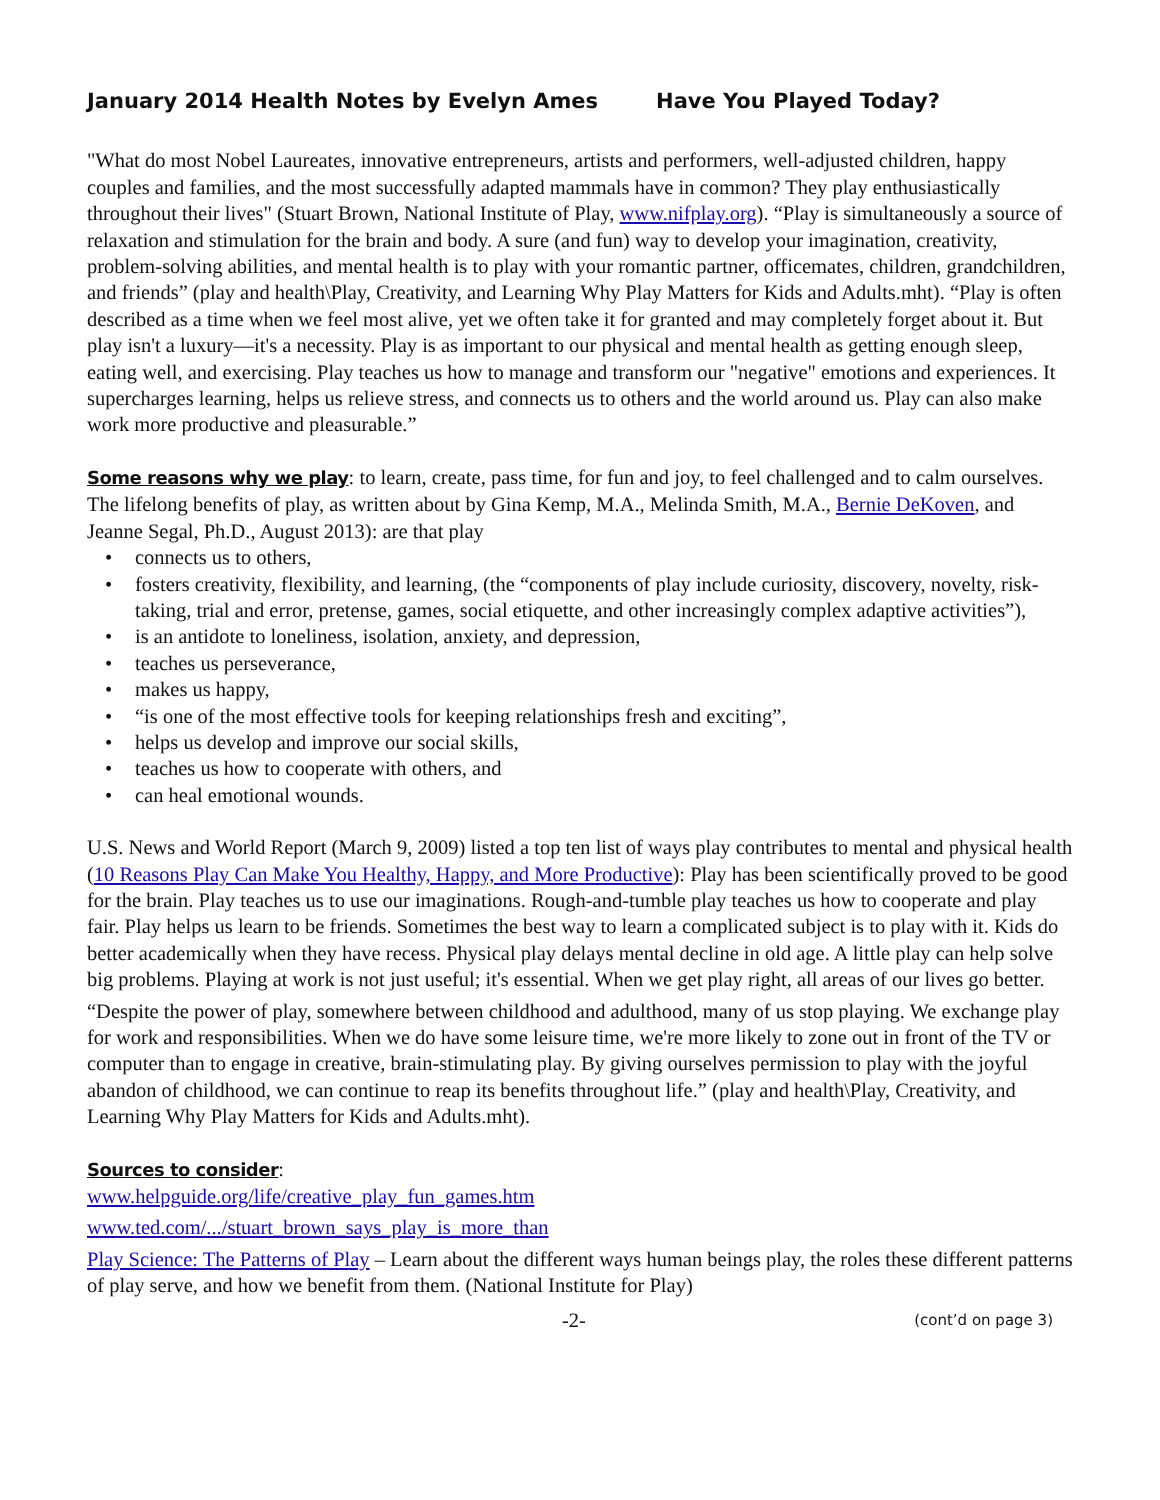January 2014 Health Notes by Evelyn Ames Have You Played Today?
"What do most Nobel Laureates, innovative entrepreneurs, artists and performers, well-adjusted children, happy couples and families, and the most successfully adapted mammals have in common? They play enthusiastically throughout their lives" (Stuart Brown, National Institute of Play, www.nifplay.org). “Play is simultaneously a source of relaxation and stimulation for the brain and body. A sure (and fun) way to develop your imagination, creativity, problem-solving abilities, and mental health is to play with your romantic partner, officemates, children, grandchildren, and friends” (play and health\Play, Creativity, and Learning Why Play Matters for Kids and Adults.mht). “Play is often described as a time when we feel most alive, yet we often take it for granted and may completely forget about it. But play isn't a luxury—it's a necessity. Play is as important to our physical and mental health as getting enough sleep, eating well, and exercising. Play teaches us how to manage and transform our "negative" emotions and experiences. It supercharges learning, helps us relieve stress, and connects us to others and the world around us. Play can also make work more productive and pleasurable.”
Some reasons why we play: to learn, create, pass time, for fun and joy, to feel challenged and to calm ourselves. The lifelong benefits of play, as written about by Gina Kemp, M.A., Melinda Smith, M.A., Bernie DeKoven, and Jeanne Segal, Ph.D., August 2013): are that play
• connects us to others,
• fosters creativity, flexibility, and learning, (the “components of play include curiosity, discovery, novelty, risk-taking, trial and error, pretense, games, social etiquette, and other increasingly complex adaptive activities”),
• is an antidote to loneliness, isolation, anxiety, and depression,
• teaches us perseverance,
• makes us happy,
• “is one of the most effective tools for keeping relationships fresh and exciting”,
• helps us develop and improve our social skills,
• teaches us how to cooperate with others, and
• can heal emotional wounds.
U.S. News and World Report (March 9, 2009) listed a top ten list of ways play contributes to mental and physical health (10 Reasons Play Can Make You Healthy, Happy, and More Productive): Play has been scientifically proved to be good for the brain. Play teaches us to use our imaginations. Rough-and-tumble play teaches us how to cooperate and play fair. Play helps us learn to be friends. Sometimes the best way to learn a complicated subject is to play with it. Kids do better academically when they have recess. Physical play delays mental decline in old age. A little play can help solve big problems. Playing at work is not just useful; it's essential. When we get play right, all areas of our lives go better.
“Despite the power of play, somewhere between childhood and adulthood, many of us stop playing. We exchange play for work and responsibilities. When we do have some leisure time, we're more likely to zone out in front of the TV or computer than to engage in creative, brain-stimulating play. By giving ourselves permission to play with the joyful abandon of childhood, we can continue to reap its benefits throughout life.” (play and health\Play, Creativity, and Learning Why Play Matters for Kids and Adults.mht).
Sources to consider:
www.helpguide.org/life/creative_play_fun_games.htm
www.ted.com/.../stuart_brown_says_play_is_more_than
Play Science: The Patterns of Play – Learn about the different ways human beings play, the roles these different patterns of play serve, and how we benefit from them. (National Institute for Play)
-2- (cont’d on page 3)